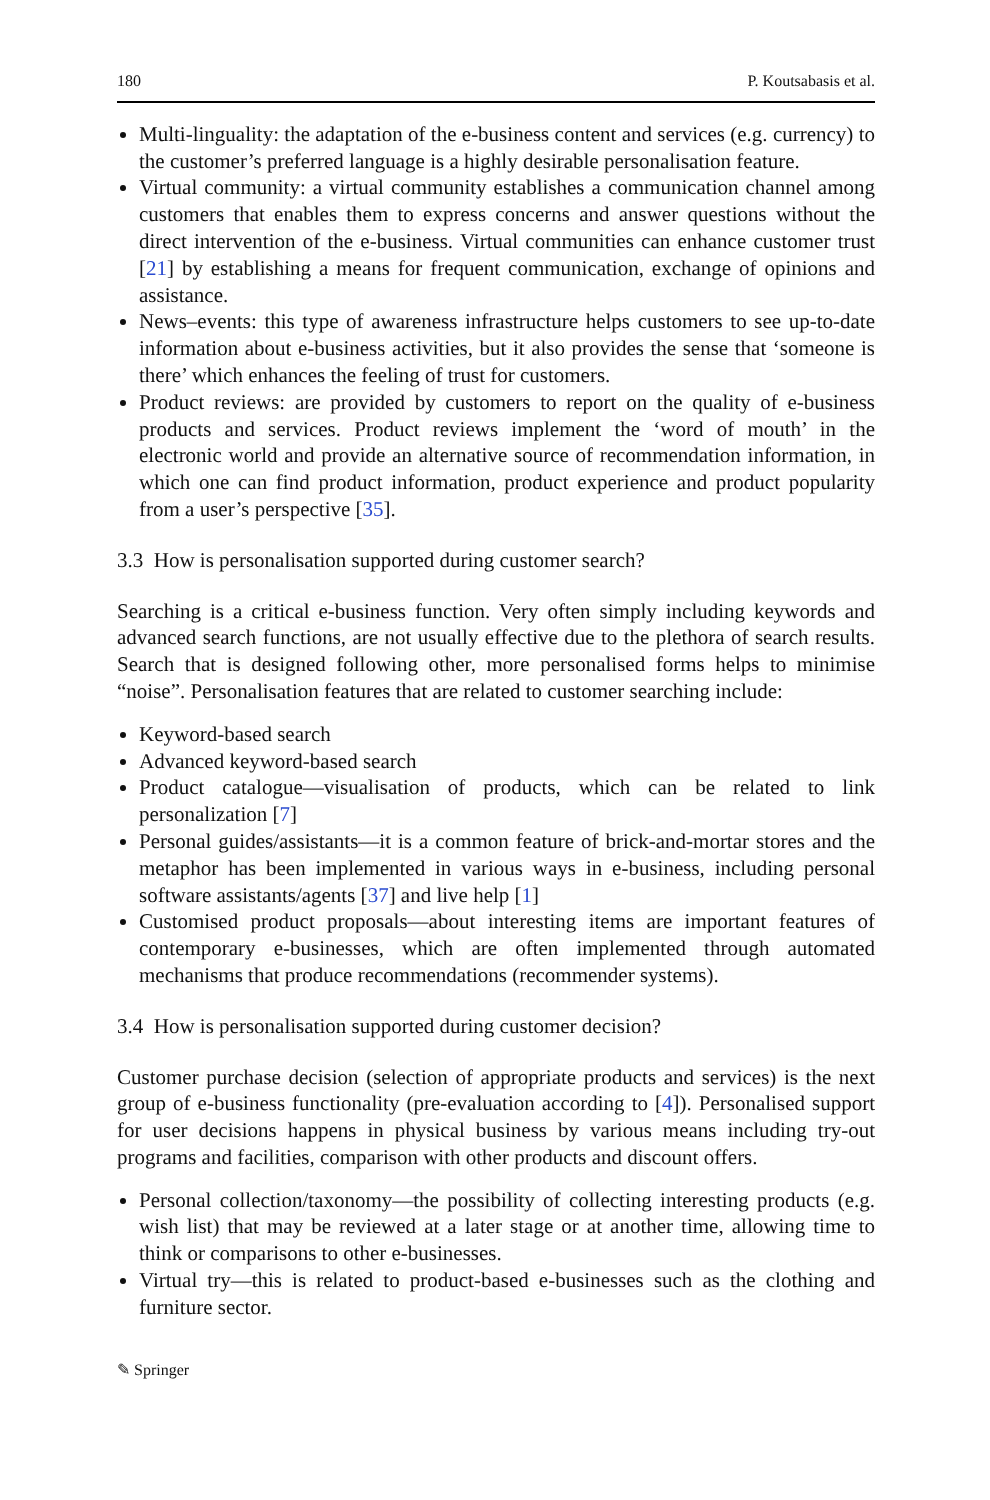180 P. Koutsabasis et al.
Multi-linguality: the adaptation of the e-business content and services (e.g. currency) to the customer’s preferred language is a highly desirable personalisation feature.
Virtual community: a virtual community establishes a communication channel among customers that enables them to express concerns and answer questions without the direct intervention of the e-business. Virtual communities can enhance customer trust [21] by establishing a means for frequent communication, exchange of opinions and assistance.
News–events: this type of awareness infrastructure helps customers to see up-to-date information about e-business activities, but it also provides the sense that ‘someone is there’ which enhances the feeling of trust for customers.
Product reviews: are provided by customers to report on the quality of e-business products and services. Product reviews implement the ‘word of mouth’ in the electronic world and provide an alternative source of recommendation information, in which one can find product information, product experience and product popularity from a user’s perspective [35].
3.3 How is personalisation supported during customer search?
Searching is a critical e-business function. Very often simply including keywords and advanced search functions, are not usually effective due to the plethora of search results. Search that is designed following other, more personalised forms helps to minimise “noise”. Personalisation features that are related to customer searching include:
Keyword-based search
Advanced keyword-based search
Product catalogue—visualisation of products, which can be related to link personalization [7]
Personal guides/assistants—it is a common feature of brick-and-mortar stores and the metaphor has been implemented in various ways in e-business, including personal software assistants/agents [37] and live help [1]
Customised product proposals—about interesting items are important features of contemporary e-businesses, which are often implemented through automated mechanisms that produce recommendations (recommender systems).
3.4 How is personalisation supported during customer decision?
Customer purchase decision (selection of appropriate products and services) is the next group of e-business functionality (pre-evaluation according to [4]). Personalised support for user decisions happens in physical business by various means including try-out programs and facilities, comparison with other products and discount offers.
Personal collection/taxonomy—the possibility of collecting interesting products (e.g. wish list) that may be reviewed at a later stage or at another time, allowing time to think or comparisons to other e-businesses.
Virtual try—this is related to product-based e-businesses such as the clothing and furniture sector.
✎ Springer